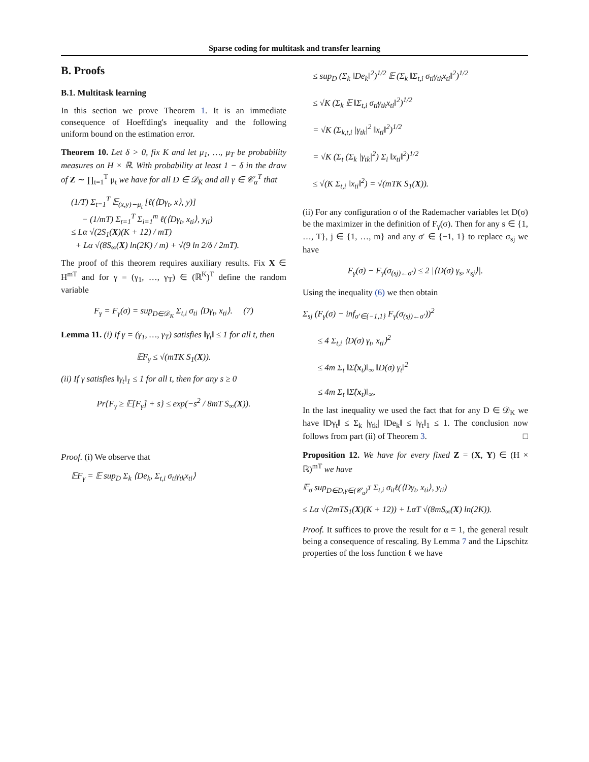Sparse coding for multitask and transfer learning
B. Proofs
B.1. Multitask learning
In this section we prove Theorem 1. It is an immediate consequence of Hoeffding's inequality and the following uniform bound on the estimation error.
Theorem 10. Let δ > 0, fix K and let μ<sub>1</sub>, …, μ<sub>T</sub> be probability measures on H × ℝ. With probability at least 1 − δ in the draw of Z ∼ ∏<sub>t=1</sub><sup>T</sup> μ<sub>t</sub> we have for all D ∈ 𝒟<sub>K</sub> and all γ ∈ 𝒞<sub>α</sub><sup>T</sup> that
(1/T) Σ<sub>t=1</sub><sup>T</sup> 𝔼<sub>(x,y)∼μ<sub>t</sub></sub> [ℓ(⟨Dγ<sub>t</sub>, x⟩, y)]
− (1/mT) Σ<sub>t=1</sub><sup>T</sup> Σ<sub>i=1</sub><sup>m</sup> ℓ(⟨Dγ<sub>t</sub>, x<sub>ti</sub>⟩, y<sub>ti</sub>)
≤ Lα √(2S<sub>1</sub>(X)(K + 12) / mT)
+ Lα √(8S<sub>∞</sub>(X) ln(2K) / m) + √(9 ln 2/δ / 2mT).
The proof of this theorem requires auxiliary results. Fix X ∈ H<sup>mT</sup> and for γ = (γ<sub>1</sub>, …, γ<sub>T</sub>) ∈ (ℝ<sup>K</sup>)<sup>T</sup> define the random variable
F<sub>γ</sub> = F<sub>γ</sub>(σ) = sup<sub>D∈𝒟<sub>K</sub></sub> Σ<sub>t,i</sub> σ<sub>ti</sub> ⟨Dγ<sub>t</sub>, x<sub>ti</sub>⟩. (7)
Lemma 11. (i) If γ = (γ<sub>1</sub>, …, γ<sub>T</sub>) satisfies ‖γ<sub>t</sub>‖ ≤ 1 for all t, then
𝔼F<sub>γ</sub> ≤ √(mTK S<sub>1</sub>(X)).
(ii) If γ satisfies ‖γ<sub>t</sub>‖<sub>1</sub> ≤ 1 for all t, then for any s ≥ 0
Pr{F<sub>γ</sub> ≥ 𝔼[F<sub>γ</sub>] + s} ≤ exp(−s<sup>2</sup> / 8mT S<sub>∞</sub>(X)).
Proof. (i) We observe that
𝔼F<sub>γ</sub> = 𝔼 sup<sub>D</sub> Σ<sub>k</sub> ⟨De<sub>k</sub>, Σ<sub>t,i</sub> σ<sub>ti</sub>γ<sub>tk</sub>x<sub>ti</sub>⟩
≤ sup<sub>D</sub> (Σ<sub>k</sub> ‖De<sub>k</sub>‖<sup>2</sup>)<sup>1/2</sup> 𝔼 (Σ<sub>k</sub> ‖Σ<sub>t,i</sub> σ<sub>ti</sub>γ<sub>tk</sub>x<sub>ti</sub>‖<sup>2</sup>)<sup>1/2</sup>
≤ √K (Σ<sub>k</sub> 𝔼 ‖Σ<sub>t,i</sub> σ<sub>ti</sub>γ<sub>tk</sub>x<sub>ti</sub>‖<sup>2</sup>)<sup>1/2</sup>
= √K (Σ<sub>k,t,i</sub> |γ<sub>tk</sub>|<sup>2</sup> ‖x<sub>ti</sub>‖<sup>2</sup>)<sup>1/2</sup>
= √K (Σ<sub>t</sub> (Σ<sub>k</sub> |γ<sub>tk</sub>|<sup>2</sup>) Σ<sub>i</sub> ‖x<sub>ti</sub>‖<sup>2</sup>)<sup>1/2</sup>
≤ √(K Σ<sub>t,i</sub> ‖x<sub>ti</sub>‖<sup>2</sup>) = √(mTK S<sub>1</sub>(X)).
(ii) For any configuration σ of the Rademacher variables let D(σ) be the maximizer in the definition of F<sub>γ</sub>(σ). Then for any s ∈ {1, …, T}, j ∈ {1, …, m} and any σ′ ∈ {−1, 1} to replace σ<sub>sj</sub> we have
F<sub>γ</sub>(σ) − F<sub>γ</sub>(σ<sub>(sj)←σ′</sub>) ≤ 2 |⟨D(σ) γ<sub>s</sub>, x<sub>sj</sub>⟩|.
Using the inequality (6) we then obtain
Σ<sub>sj</sub> (F<sub>γ</sub>(σ) − inf<sub>σ′∈{−1,1}</sub> F<sub>γ</sub>(σ<sub>(sj)←σ′</sub>))<sup>2</sup>
≤ 4 Σ<sub>t,i</sub> ⟨D(σ) γ<sub>t</sub>, x<sub>ti</sub>⟩<sup>2</sup>
≤ 4m Σ<sub>t</sub> ‖Σ̂(x<sub>t</sub>)‖<sub>∞</sub> ‖D(σ) γ<sub>t</sub>‖<sup>2</sup>
≤ 4m Σ<sub>t</sub> ‖Σ̂(x<sub>t</sub>)‖<sub>∞</sub>.
In the last inequality we used the fact that for any D ∈ 𝒟<sub>K</sub> we have ‖Dγ<sub>t</sub>‖ ≤ Σ<sub>k</sub> |γ<sub>tk</sub>| ‖De<sub>k</sub>‖ ≤ ‖γ<sub>t</sub>‖<sub>1</sub> ≤ 1. The conclusion now follows from part (ii) of Theorem 3. □
Proposition 12. We have for every fixed Z = (X, Y) ∈ (H × ℝ)<sup>mT</sup> we have
𝔼<sub>σ</sub> sup<sub>D∈D,γ∈(𝒞<sub>α</sub>)<sup>T</sup></sub> Σ<sub>t,i</sub> σ<sub>it</sub>ℓ(⟨Dγ<sub>t</sub>, x<sub>ti</sub>⟩, y<sub>ti</sub>)
≤ Lα √(2mTS<sub>1</sub>(X)(K + 12)) + LαT √(8mS<sub>∞</sub>(X) ln(2K)).
Proof. It suffices to prove the result for α = 1, the general result being a consequence of rescaling. By Lemma 7 and the Lipschitz properties of the loss function ℓ we have